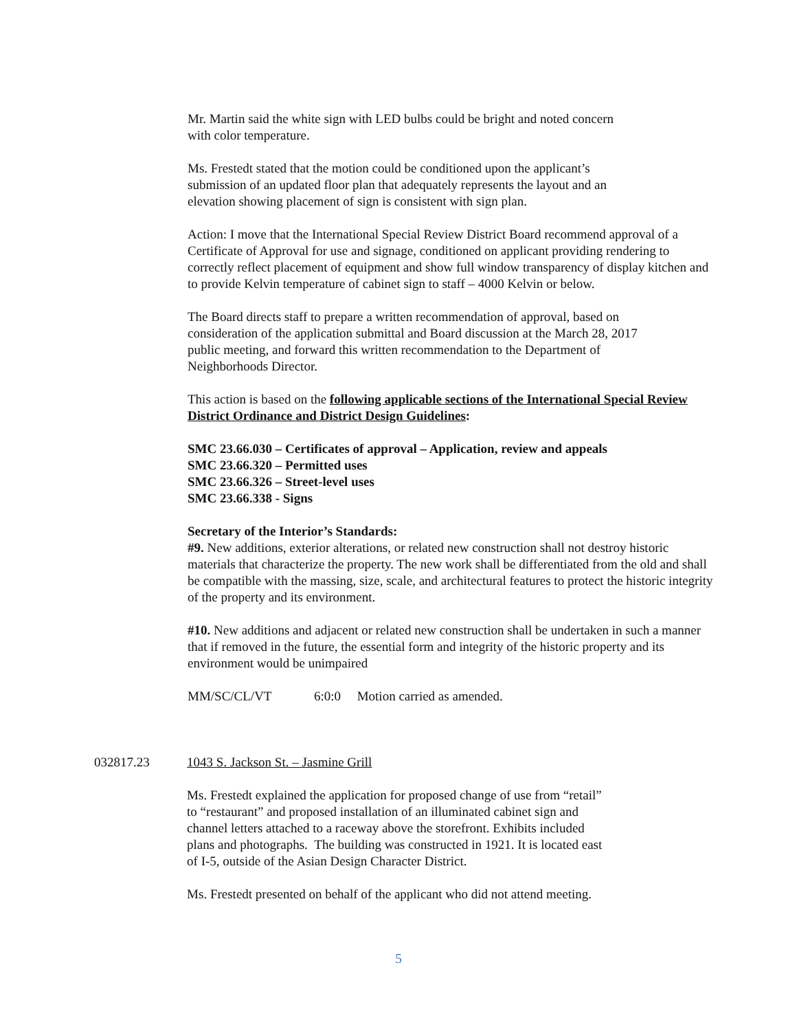Mr. Martin said the white sign with LED bulbs could be bright and noted concern
with color temperature.
Ms. Frestedt stated that the motion could be conditioned upon the applicant’s
submission of an updated floor plan that adequately represents the layout and an
elevation showing placement of sign is consistent with sign plan.
Action: I move that the International Special Review District Board recommend approval of a Certificate of Approval for use and signage, conditioned on applicant providing rendering to correctly reflect placement of equipment and show full window transparency of display kitchen and to provide Kelvin temperature of cabinet sign to staff – 4000 Kelvin or below.
The Board directs staff to prepare a written recommendation of approval, based on
consideration of the application submittal and Board discussion at the March 28, 2017
public meeting, and forward this written recommendation to the Department of
Neighborhoods Director.
This action is based on the following applicable sections of the International Special Review District Ordinance and District Design Guidelines:
SMC 23.66.030 – Certificates of approval – Application, review and appeals
SMC 23.66.320 – Permitted uses
SMC 23.66.326 – Street-level uses
SMC 23.66.338 - Signs
Secretary of the Interior’s Standards:
#9. New additions, exterior alterations, or related new construction shall not destroy historic materials that characterize the property. The new work shall be differentiated from the old and shall be compatible with the massing, size, scale, and architectural features to protect the historic integrity of the property and its environment.
#10. New additions and adjacent or related new construction shall be undertaken in such a manner that if removed in the future, the essential form and integrity of the historic property and its environment would be unimpaired
MM/SC/CL/VT 6:0:0 Motion carried as amended.
032817.23 1043 S. Jackson St. – Jasmine Grill
Ms. Frestedt explained the application for proposed change of use from “retail”
to “restaurant” and proposed installation of an illuminated cabinet sign and
channel letters attached to a raceway above the storefront. Exhibits included
plans and photographs. The building was constructed in 1921. It is located east
of I-5, outside of the Asian Design Character District.
Ms. Frestedt presented on behalf of the applicant who did not attend meeting.
5